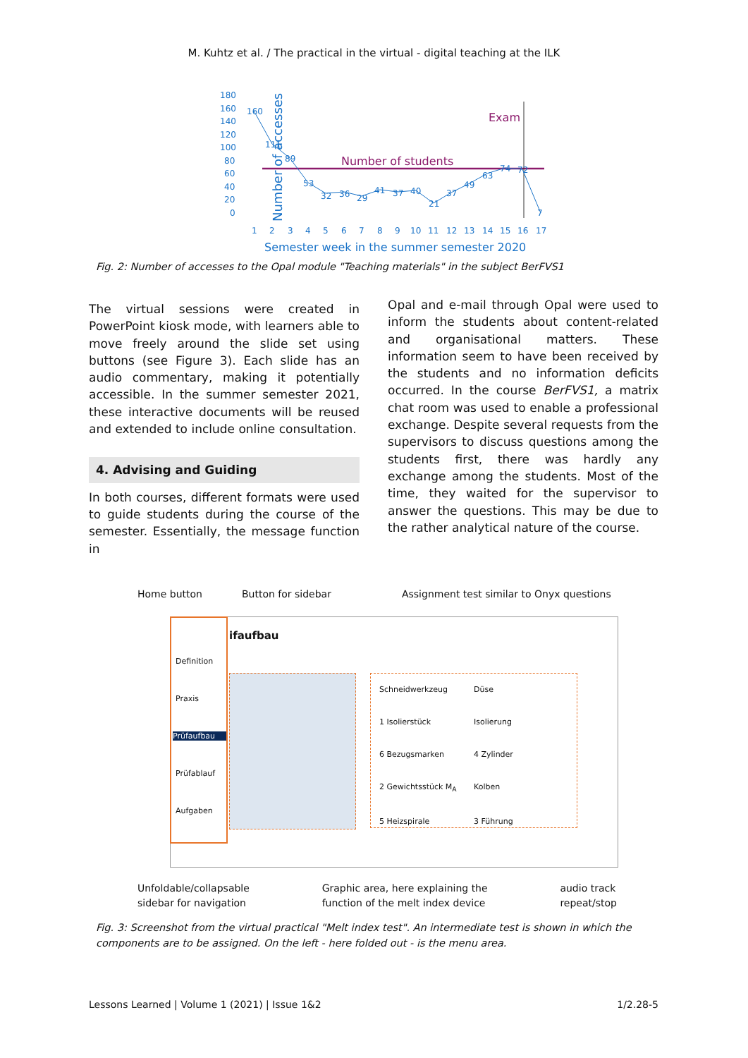M. Kuhtz et al. / The practical in the virtual - digital teaching at the ILK
Number of accesses
180
160
140
120
100
80
60
40
20
0
Number of students
Exam
1
2
3
4
5
6
7
8
9
10
11
12
13
14
15
16
17
160
111
89
53
32
36
29
41
37
40
21
37
49
63
74
72
7
Semester week in the summer semester 2020
Fig. 2: Number of accesses to the Opal module "Teaching materials" in the subject BerFVS1
The virtual sessions were created in PowerPoint kiosk mode, with learners able to move freely around the slide set using buttons (see Figure 3). Each slide has an audio commentary, making it potentially accessible. In the summer semester 2021, these interactive documents will be reused and extended to include online consultation.
4. Advising and Guiding
In both courses, different formats were used to guide students during the course of the semester. Essentially, the message function in
Opal and e-mail through Opal were used to inform the students about content-related and organisational matters. These information seem to have been received by the students and no information deficits occurred. In the course BerFVS1, a matrix chat room was used to enable a professional exchange. Despite several requests from the supervisors to discuss questions among the students first, there was hardly any exchange among the students. Most of the time, they waited for the supervisor to answer the questions. This may be due to the rather analytical nature of the course.
Home button Button for sidebar Assignment test similar to Onyx questions
Definition
Praxis
Prüfaufbau
Prüfablauf
Aufgaben
ifaufbau
Schneidwerkzeug Düse 1 Isolierstück Isolierung 6 Bezugsmarken 4 Zylinder 2 Gewichtsstück M<sub>A</sub> Kolben 5 Heizspirale 3 Führung
Unfoldable/collapsable
sidebar for navigation Graphic area, here explaining the
function of the melt index device audio track
repeat/stop
Fig. 3: Screenshot from the virtual practical "Melt index test". An intermediate test is shown in which the components are to be assigned. On the left - here folded out - is the menu area.
Lessons Learned | Volume 1 (2021) | Issue 1&2 1/2.28-5